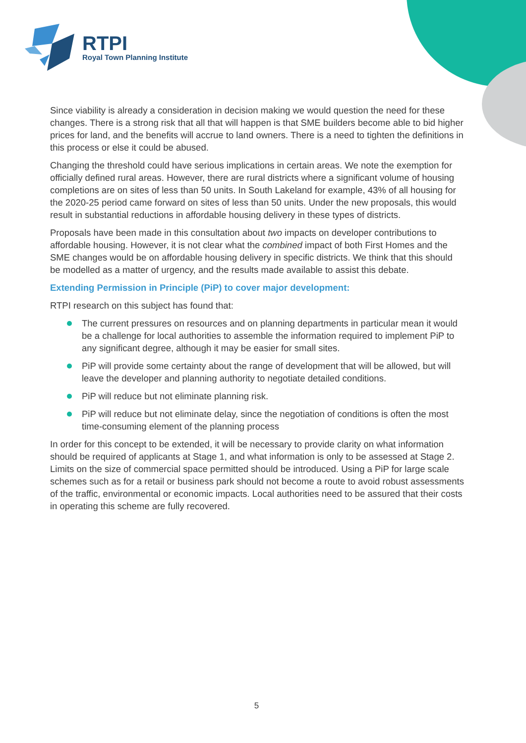RTPI
Royal Town Planning Institute
Since viability is already a consideration in decision making we would question the need for these changes. There is a strong risk that all that will happen is that SME builders become able to bid higher prices for land, and the benefits will accrue to land owners. There is a need to tighten the definitions in this process or else it could be abused.
Changing the threshold could have serious implications in certain areas. We note the exemption for officially defined rural areas. However, there are rural districts where a significant volume of housing completions are on sites of less than 50 units. In South Lakeland for example, 43% of all housing for the 2020-25 period came forward on sites of less than 50 units. Under the new proposals, this would result in substantial reductions in affordable housing delivery in these types of districts.
Proposals have been made in this consultation about two impacts on developer contributions to affordable housing. However, it is not clear what the combined impact of both First Homes and the SME changes would be on affordable housing delivery in specific districts. We think that this should be modelled as a matter of urgency, and the results made available to assist this debate.
Extending Permission in Principle (PiP) to cover major development:
RTPI research on this subject has found that:
The current pressures on resources and on planning departments in particular mean it would be a challenge for local authorities to assemble the information required to implement PiP to any significant degree, although it may be easier for small sites.
PiP will provide some certainty about the range of development that will be allowed, but will leave the developer and planning authority to negotiate detailed conditions.
PiP will reduce but not eliminate planning risk.
PiP will reduce but not eliminate delay, since the negotiation of conditions is often the most time-consuming element of the planning process
In order for this concept to be extended, it will be necessary to provide clarity on what information should be required of applicants at Stage 1, and what information is only to be assessed at Stage 2. Limits on the size of commercial space permitted should be introduced. Using a PiP for large scale schemes such as for a retail or business park should not become a route to avoid robust assessments of the traffic, environmental or economic impacts. Local authorities need to be assured that their costs in operating this scheme are fully recovered.
5